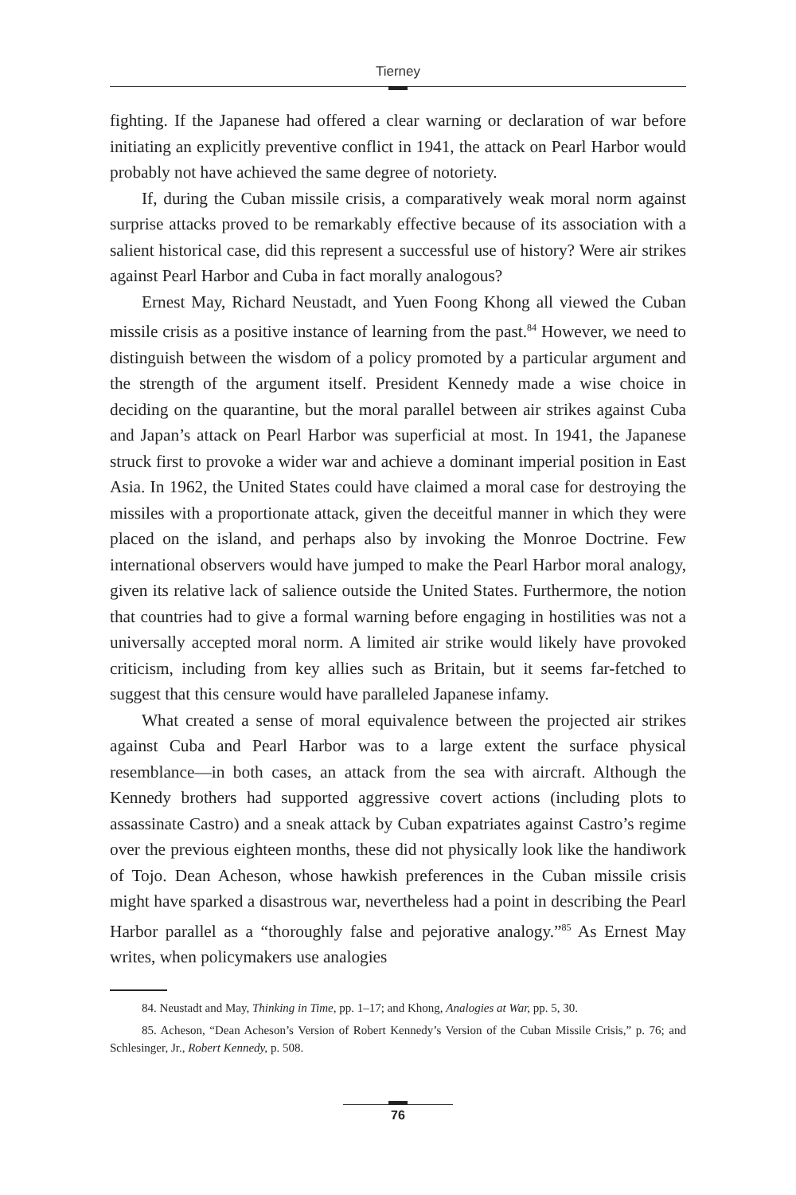Tierney
fighting. If the Japanese had offered a clear warning or declaration of war before initiating an explicitly preventive conflict in 1941, the attack on Pearl Harbor would probably not have achieved the same degree of notoriety.
If, during the Cuban missile crisis, a comparatively weak moral norm against surprise attacks proved to be remarkably effective because of its association with a salient historical case, did this represent a successful use of history? Were air strikes against Pearl Harbor and Cuba in fact morally analogous?
Ernest May, Richard Neustadt, and Yuen Foong Khong all viewed the Cuban missile crisis as a positive instance of learning from the past.<sup>84</sup> However, we need to distinguish between the wisdom of a policy promoted by a particular argument and the strength of the argument itself. President Kennedy made a wise choice in deciding on the quarantine, but the moral parallel between air strikes against Cuba and Japan’s attack on Pearl Harbor was superficial at most. In 1941, the Japanese struck first to provoke a wider war and achieve a dominant imperial position in East Asia. In 1962, the United States could have claimed a moral case for destroying the missiles with a proportionate attack, given the deceitful manner in which they were placed on the island, and perhaps also by invoking the Monroe Doctrine. Few international observers would have jumped to make the Pearl Harbor moral analogy, given its relative lack of salience outside the United States. Furthermore, the notion that countries had to give a formal warning before engaging in hostilities was not a universally accepted moral norm. A limited air strike would likely have provoked criticism, including from key allies such as Britain, but it seems far-fetched to suggest that this censure would have paralleled Japanese infamy.
What created a sense of moral equivalence between the projected air strikes against Cuba and Pearl Harbor was to a large extent the surface physical resemblance—in both cases, an attack from the sea with aircraft. Although the Kennedy brothers had supported aggressive covert actions (including plots to assassinate Castro) and a sneak attack by Cuban expatriates against Castro’s regime over the previous eighteen months, these did not physically look like the handiwork of Tojo. Dean Acheson, whose hawkish preferences in the Cuban missile crisis might have sparked a disastrous war, nevertheless had a point in describing the Pearl Harbor parallel as a “thoroughly false and pejorative analogy.”<sup>85</sup> As Ernest May writes, when policymakers use analogies
84. Neustadt and May, Thinking in Time, pp. 1–17; and Khong, Analogies at War, pp. 5, 30.
85. Acheson, “Dean Acheson’s Version of Robert Kennedy’s Version of the Cuban Missile Crisis,” p. 76; and Schlesinger, Jr., Robert Kennedy, p. 508.
76